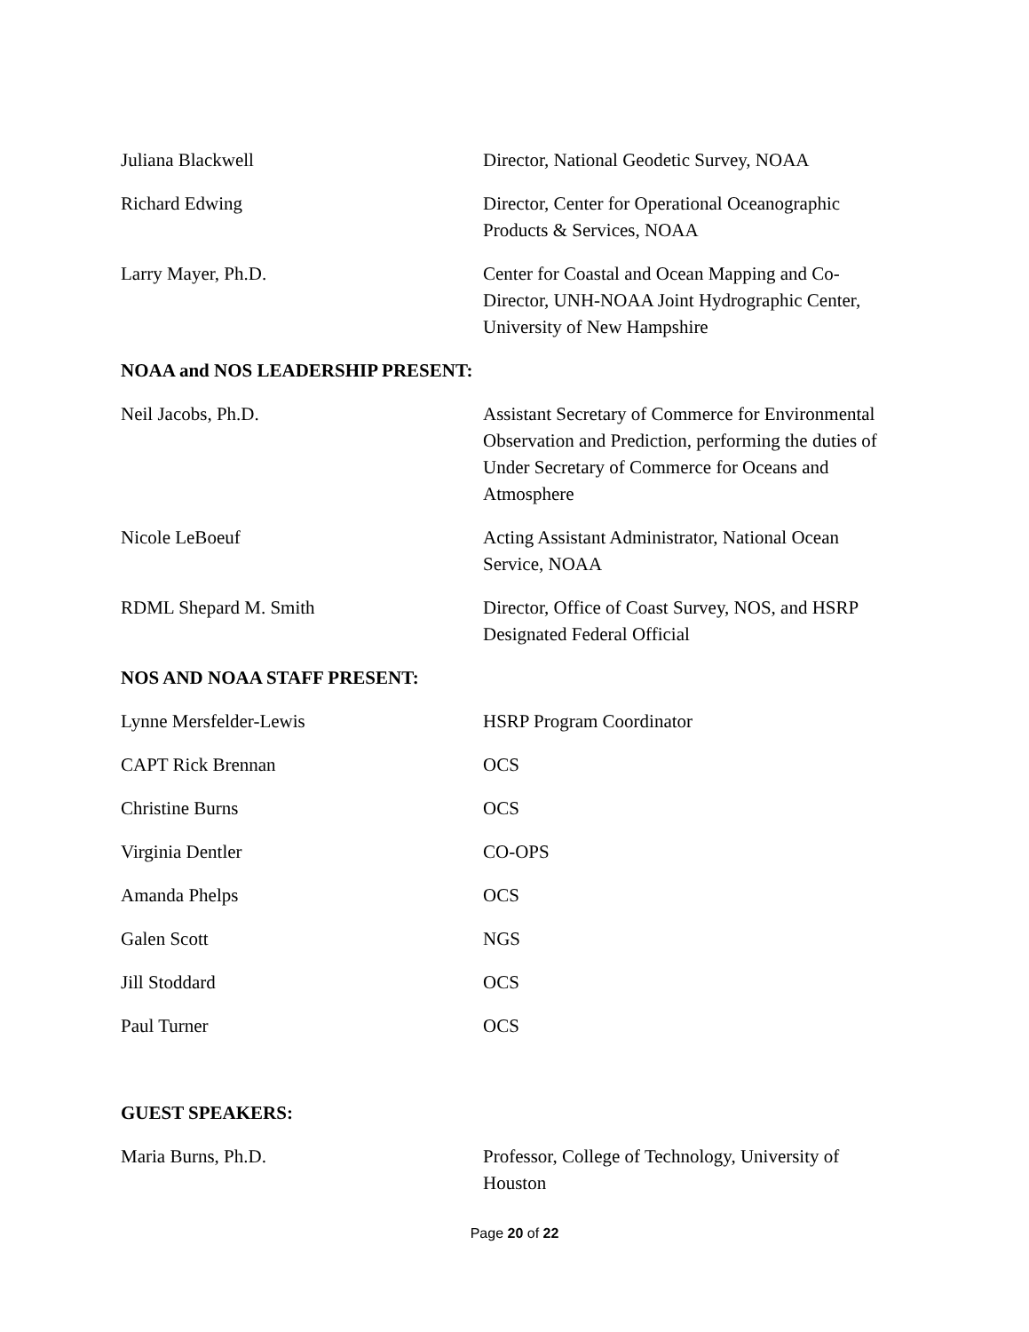Juliana Blackwell Director, National Geodetic Survey, NOAA
Richard Edwing Director, Center for Operational Oceanographic Products & Services, NOAA
Larry Mayer, Ph.D. Center for Coastal and Ocean Mapping and Co-Director, UNH-NOAA Joint Hydrographic Center, University of New Hampshire
NOAA and NOS LEADERSHIP PRESENT:
Neil Jacobs, Ph.D. Assistant Secretary of Commerce for Environmental Observation and Prediction, performing the duties of Under Secretary of Commerce for Oceans and Atmosphere
Nicole LeBoeuf Acting Assistant Administrator, National Ocean Service, NOAA
RDML Shepard M. Smith Director, Office of Coast Survey, NOS, and HSRP Designated Federal Official
NOS AND NOAA STAFF PRESENT:
Lynne Mersfelder-Lewis HSRP Program Coordinator
CAPT Rick Brennan OCS
Christine Burns OCS
Virginia Dentler CO-OPS
Amanda Phelps OCS
Galen Scott NGS
Jill Stoddard OCS
Paul Turner OCS
GUEST SPEAKERS:
Maria Burns, Ph.D. Professor, College of Technology, University of Houston
Page 20 of 22